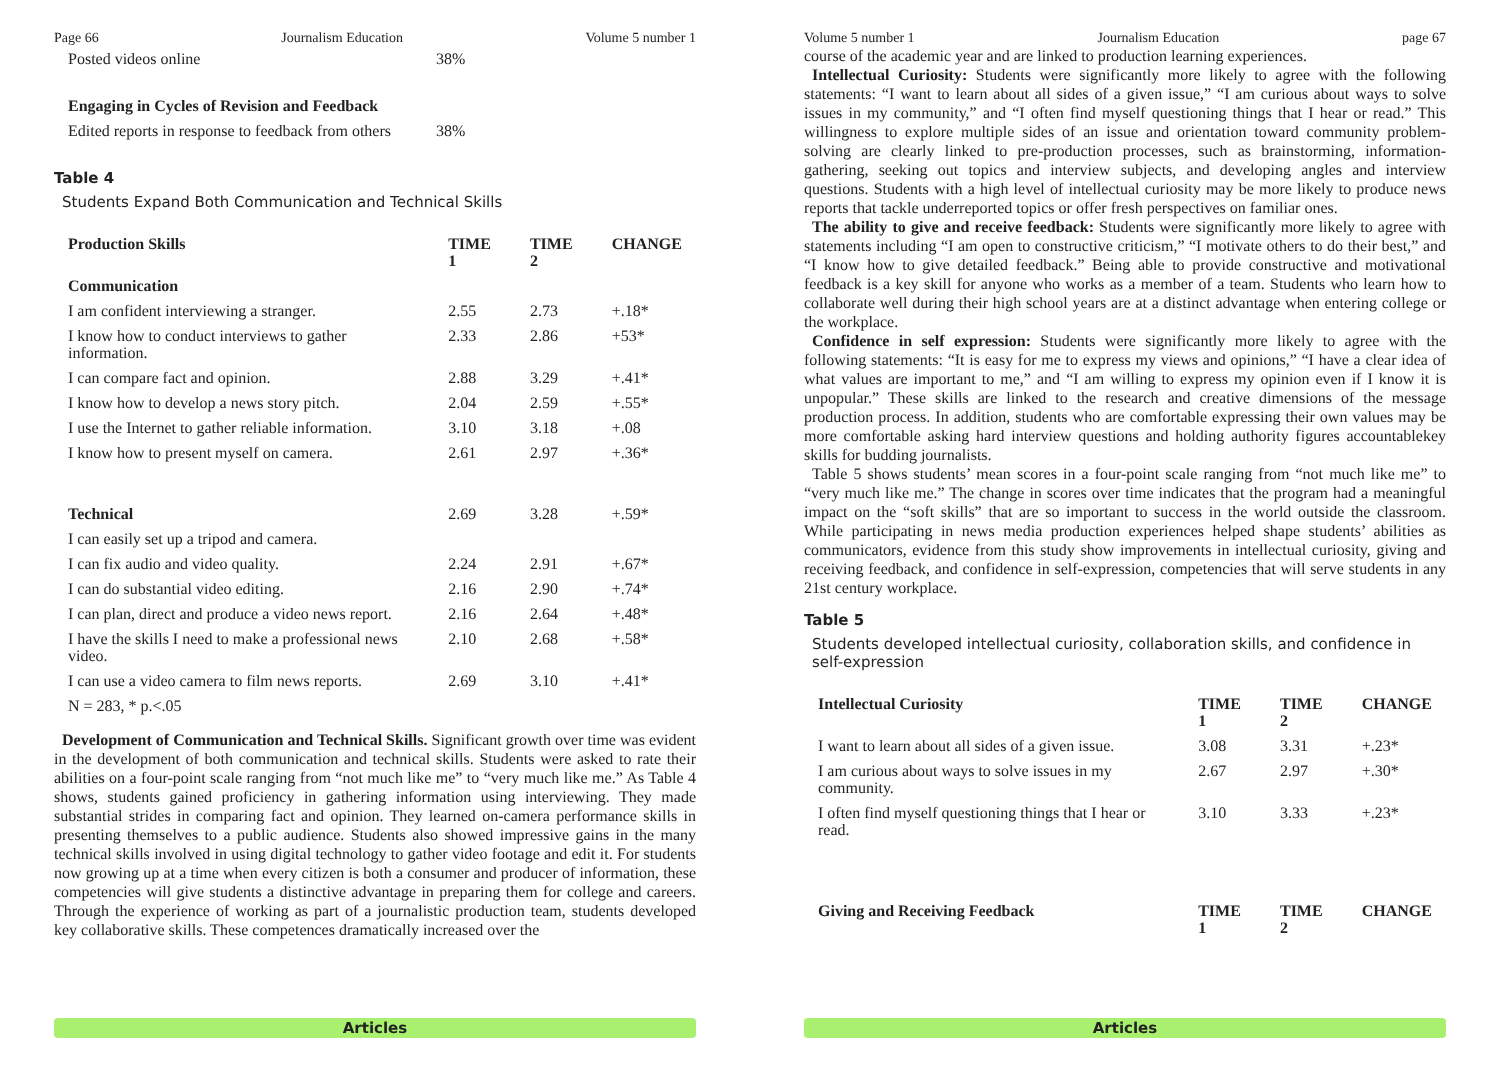Page 66 Journalism Education Volume 5 number 1
| Posted videos online | 38% |
| Engaging in Cycles of Revision and Feedback | |
| Edited reports in response to feedback from others | 38% |
Table 4
Students Expand Both Communication and Technical Skills
| Production Skills | TIME 1 | TIME 2 | CHANGE |
| --- | --- | --- | --- |
| Communication | | | |
| I am confident interviewing a stranger. | 2.55 | 2.73 | +.18* |
| I know how to conduct interviews to gather information. | 2.33 | 2.86 | +53* |
| I can compare fact and opinion. | 2.88 | 3.29 | +.41* |
| I know how to develop a news story pitch. | 2.04 | 2.59 | +.55* |
| I use the Internet to gather reliable information. | 3.10 | 3.18 | +.08 |
| I know how to present myself on camera. | 2.61 | 2.97 | +.36* |
| Technical | 2.69 | 3.28 | +.59* |
| I can easily set up a tripod and camera. | | | |
| I can fix audio and video quality. | 2.24 | 2.91 | +.67* |
| I can do substantial video editing. | 2.16 | 2.90 | +.74* |
| I can plan, direct and produce a video news report. | 2.16 | 2.64 | +.48* |
| I have the skills I need to make a professional news video. | 2.10 | 2.68 | +.58* |
| I can use a video camera to film news reports. | 2.69 | 3.10 | +.41* |
| N = 283, * p.<.05 | | | |
Development of Communication and Technical Skills. Significant growth over time was evident in the development of both communication and technical skills. Students were asked to rate their abilities on a four-point scale ranging from “not much like me” to “very much like me.” As Table 4 shows, students gained proficiency in gathering information using interviewing. They made substantial strides in comparing fact and opinion. They learned on-camera performance skills in presenting themselves to a public audience. Students also showed impressive gains in the many technical skills involved in using digital technology to gather video footage and edit it. For students now growing up at a time when every citizen is both a consumer and producer of information, these competencies will give students a distinctive advantage in preparing them for college and careers. Through the experience of working as part of a journalistic production team, students developed key collaborative skills. These competences dramatically increased over the
Articles
Volume 5 number 1 Journalism Education page 67
course of the academic year and are linked to production learning experiences.
Intellectual Curiosity: Students were significantly more likely to agree with the following statements: “I want to learn about all sides of a given issue,” “I am curious about ways to solve issues in my community,” and “I often find myself questioning things that I hear or read.” This willingness to explore multiple sides of an issue and orientation toward community problem-solving are clearly linked to pre-production processes, such as brainstorming, information-gathering, seeking out topics and interview subjects, and developing angles and interview questions. Students with a high level of intellectual curiosity may be more likely to produce news reports that tackle underreported topics or offer fresh perspectives on familiar ones.
The ability to give and receive feedback: Students were significantly more likely to agree with statements including “I am open to constructive criticism,” “I motivate others to do their best,” and “I know how to give detailed feedback.” Being able to provide constructive and motivational feedback is a key skill for anyone who works as a member of a team. Students who learn how to collaborate well during their high school years are at a distinct advantage when entering college or the workplace.
Confidence in self expression: Students were significantly more likely to agree with the following statements: “It is easy for me to express my views and opinions,” “I have a clear idea of what values are important to me,” and “I am willing to express my opinion even if I know it is unpopular.” These skills are linked to the research and creative dimensions of the message production process. In addition, students who are comfortable expressing their own values may be more comfortable asking hard interview questions and holding authority figures accountablekey skills for budding journalists.
Table 5 shows students’ mean scores in a four-point scale ranging from “not much like me” to “very much like me.” The change in scores over time indicates that the program had a meaningful impact on the “soft skills” that are so important to success in the world outside the classroom. While participating in news media production experiences helped shape students’ abilities as communicators, evidence from this study show improvements in intellectual curiosity, giving and receiving feedback, and confidence in self-expression, competencies that will serve students in any 21st century workplace.
Table 5
Students developed intellectual curiosity, collaboration skills, and confidence in self-expression
| Intellectual Curiosity | TIME 1 | TIME 2 | CHANGE |
| --- | --- | --- | --- |
| I want to learn about all sides of a given issue. | 3.08 | 3.31 | +.23* |
| I am curious about ways to solve issues in my community. | 2.67 | 2.97 | +.30* |
| I often find myself questioning things that I hear or read. | 3.10 | 3.33 | +.23* |
| Giving and Receiving Feedback | TIME 1 | TIME 2 | CHANGE |
Articles